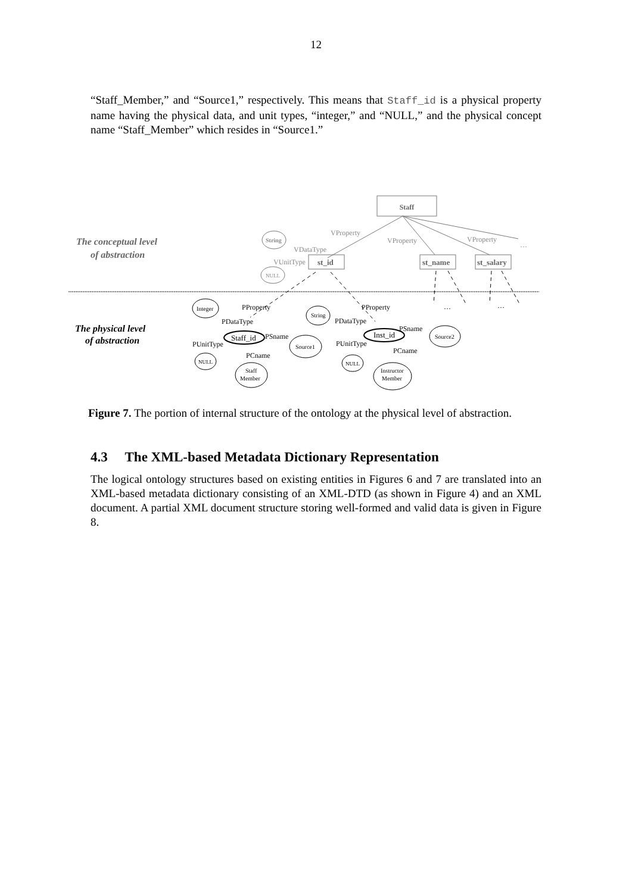12
“Staff_Member,” and “Source1,” respectively. This means that Staff_id is a physical property name having the physical data, and unit types, “integer,” and “NULL,” and the physical concept name “Staff_Member” which resides in “Source1.”
Staff
VProperty
VProperty
VProperty
…
VDataType
VUnitType
String
NULL
st_id
st_name
st_salary
The conceptual level
of abstraction
Integer
NULL
Staff
Member
Source1
String
Source2
NULL
Instructor
Member
Staff_id
Inst_id
PProperty
PDataType
PSname
PUnitType
PCname
PProperty
PDataType
PSname
PUnitType
PCname
…
…
The physical level
of abstraction
Figure 7. The portion of internal structure of the ontology at the physical level of abstraction.
4.3 The XML-based Metadata Dictionary Representation
The logical ontology structures based on existing entities in Figures 6 and 7 are translated into an XML-based metadata dictionary consisting of an XML-DTD (as shown in Figure 4) and an XML document. A partial XML document structure storing well-formed and valid data is given in Figure 8.